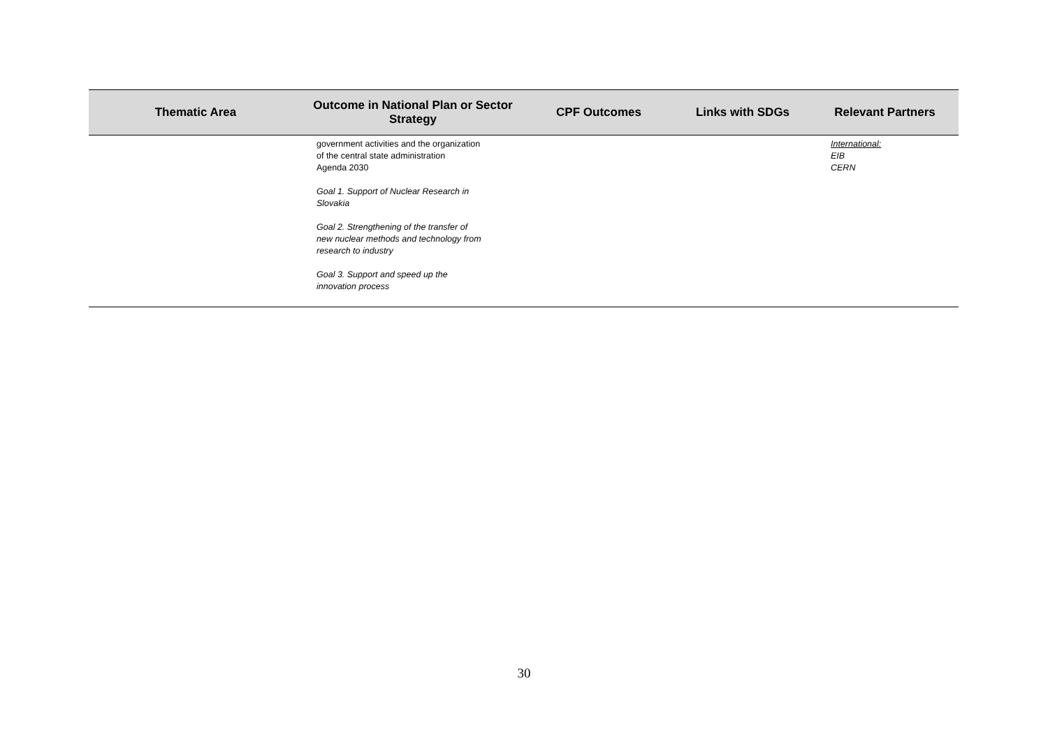| Thematic Area | Outcome in National Plan or Sector Strategy | CPF Outcomes | Links with SDGs | Relevant Partners |
| --- | --- | --- | --- | --- |
| | government activities and the organization of the central state administration Agenda 2030 Goal 1. Support of Nuclear Research in Slovakia Goal 2. Strengthening of the transfer of new nuclear methods and technology from research to industry Goal 3. Support and speed up the innovation process | | | International: EIB CERN |
30